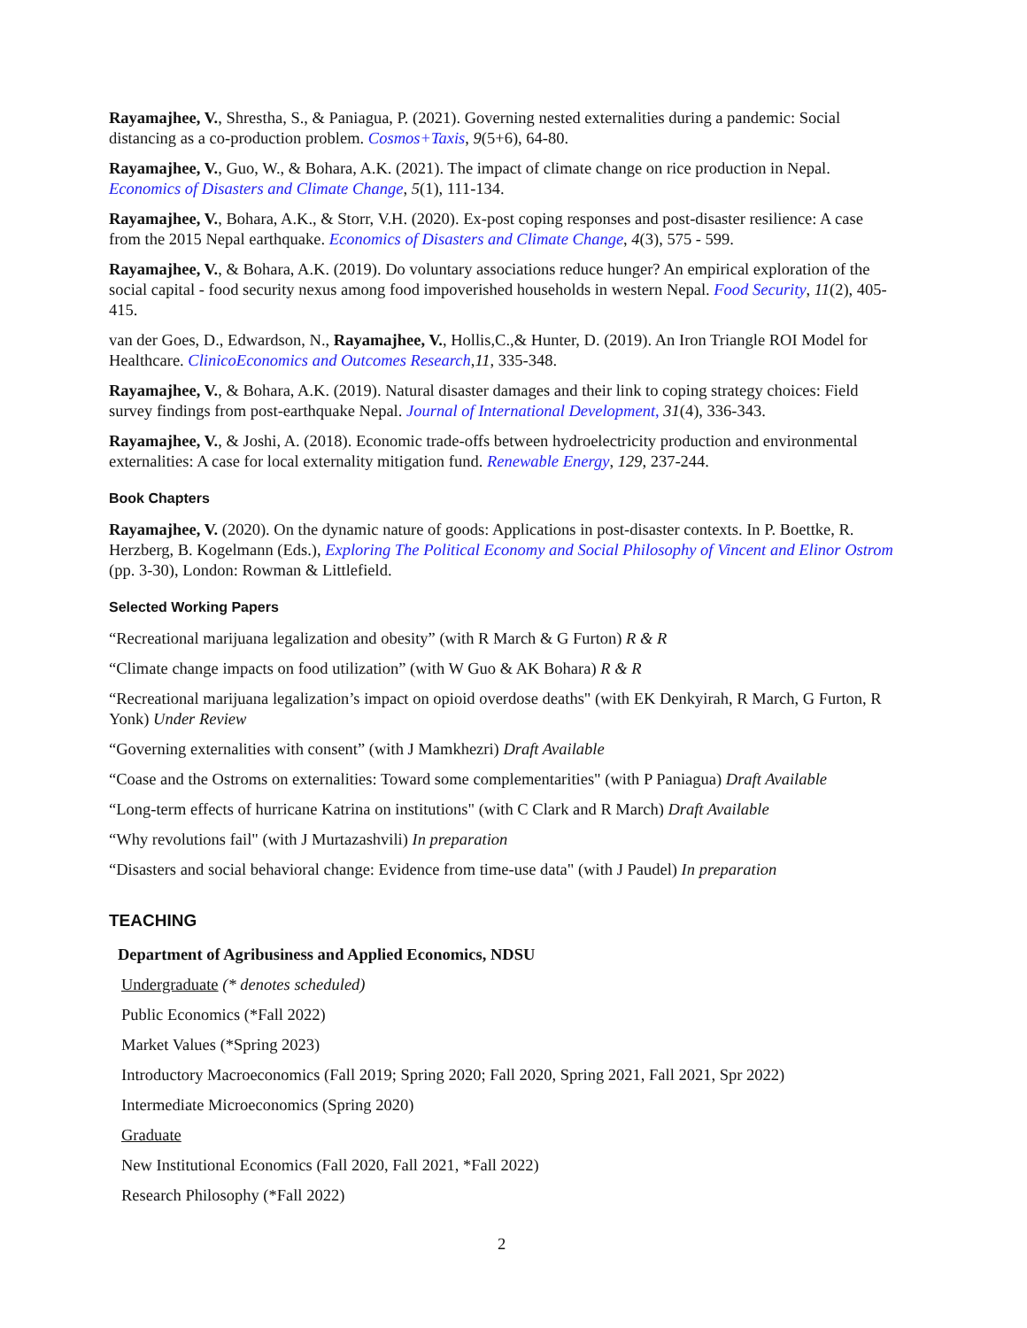Rayamajhee, V., Shrestha, S., & Paniagua, P. (2021). Governing nested externalities during a pandemic: Social distancing as a co-production problem. Cosmos+Taxis, 9(5+6), 64-80.
Rayamajhee, V., Guo, W., & Bohara, A.K. (2021). The impact of climate change on rice production in Nepal. Economics of Disasters and Climate Change, 5(1), 111-134.
Rayamajhee, V., Bohara, A.K., & Storr, V.H. (2020). Ex-post coping responses and post-disaster resilience: A case from the 2015 Nepal earthquake. Economics of Disasters and Climate Change, 4(3), 575 - 599.
Rayamajhee, V., & Bohara, A.K. (2019). Do voluntary associations reduce hunger? An empirical exploration of the social capital - food security nexus among food impoverished households in western Nepal. Food Security, 11(2), 405-415.
van der Goes, D., Edwardson, N., Rayamajhee, V., Hollis,C.,& Hunter, D. (2019). An Iron Triangle ROI Model for Healthcare. ClinicoEconomics and Outcomes Research,11, 335-348.
Rayamajhee, V., & Bohara, A.K. (2019). Natural disaster damages and their link to coping strategy choices: Field survey findings from post-earthquake Nepal. Journal of International Development, 31(4), 336-343.
Rayamajhee, V., & Joshi, A. (2018). Economic trade-offs between hydroelectricity production and environmental externalities: A case for local externality mitigation fund. Renewable Energy, 129, 237-244.
Book Chapters
Rayamajhee, V. (2020). On the dynamic nature of goods: Applications in post-disaster contexts. In P. Boettke, R. Herzberg, B. Kogelmann (Eds.), Exploring The Political Economy and Social Philosophy of Vincent and Elinor Ostrom (pp. 3-30), London: Rowman & Littlefield.
Selected Working Papers
“Recreational marijuana legalization and obesity” (with R March & G Furton) R & R
“Climate change impacts on food utilization” (with W Guo & AK Bohara) R & R
“Recreational marijuana legalization’s impact on opioid overdose deaths" (with EK Denkyirah, R March, G Furton, R Yonk) Under Review
“Governing externalities with consent” (with J Mamkhezri) Draft Available
“Coase and the Ostroms on externalities: Toward some complementarities" (with P Paniagua) Draft Available
“Long-term effects of hurricane Katrina on institutions" (with C Clark and R March) Draft Available
“Why revolutions fail" (with J Murtazashvili) In preparation
“Disasters and social behavioral change: Evidence from time-use data" (with J Paudel) In preparation
TEACHING
Department of Agribusiness and Applied Economics, NDSU
Undergraduate (* denotes scheduled)
Public Economics (*Fall 2022)
Market Values (*Spring 2023)
Introductory Macroeconomics (Fall 2019; Spring 2020; Fall 2020, Spring 2021, Fall 2021, Spr 2022)
Intermediate Microeconomics (Spring 2020)
Graduate
New Institutional Economics (Fall 2020, Fall 2021, *Fall 2022)
Research Philosophy (*Fall 2022)
2